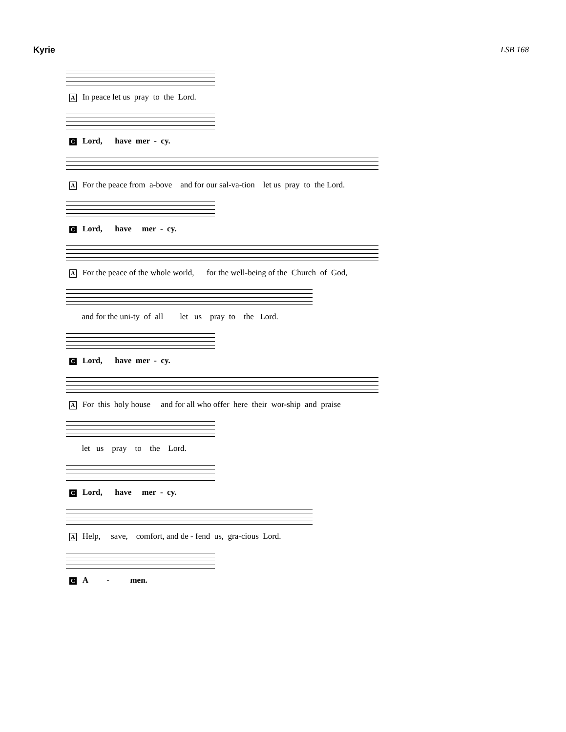Kyrie LSB 168
A In peace let us pray to the Lord.
C Lord, have mer - cy.
A For the peace from a-bove and for our sal-va-tion let us pray to the Lord.
C Lord, have mer - cy.
A For the peace of the whole world, for the well-being of the Church of God,
and for the uni-ty of all let us pray to the Lord.
C Lord, have mer - cy.
A For this holy house and for all who offer here their wor-ship and praise
let us pray to the Lord.
C Lord, have mer - cy.
A Help, save, comfort, and de - fend us, gra-cious Lord.
C A - men.